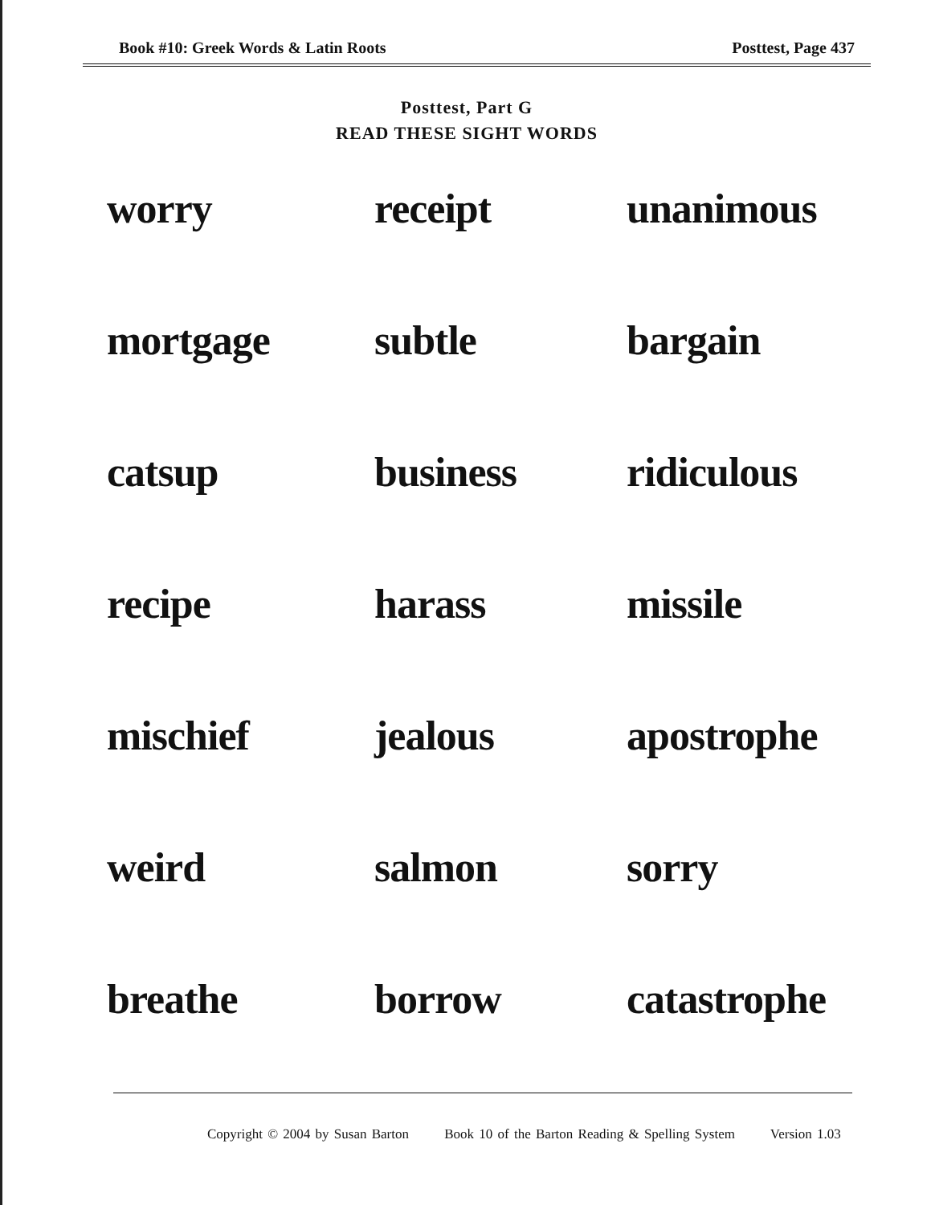Book #10: Greek Words & Latin Roots Posttest, Page 437
Posttest, Part G
READ THESE SIGHT WORDS
| worry | receipt | unanimous |
| mortgage | subtle | bargain |
| catsup | business | ridiculous |
| recipe | harass | missile |
| mischief | jealous | apostrophe |
| weird | salmon | sorry |
| breathe | borrow | catastrophe |
Copyright © 2004 by Susan Barton Book 10 of the Barton Reading & Spelling System Version 1.03